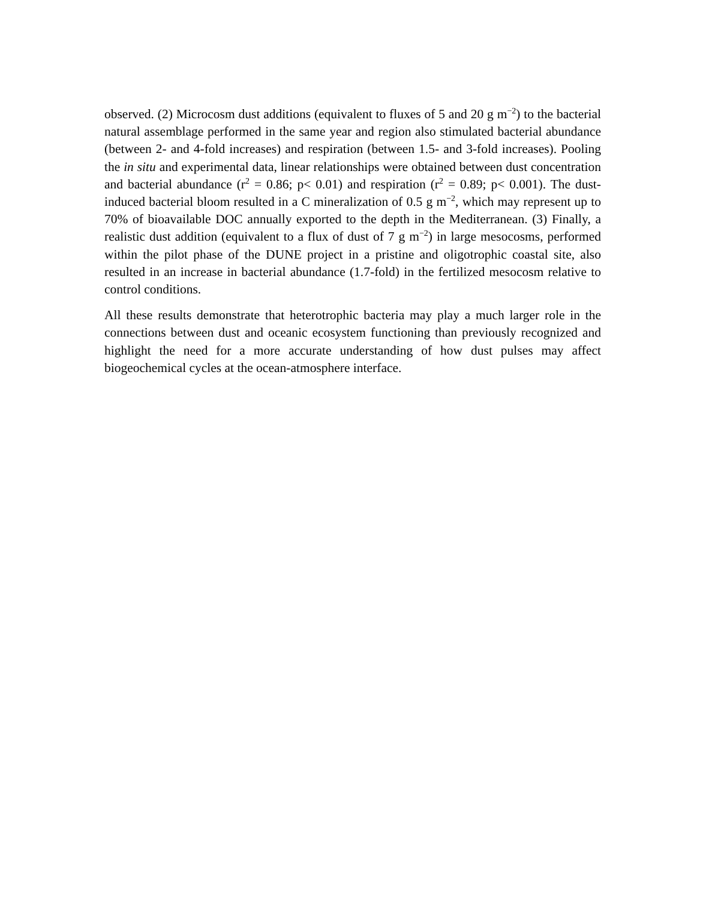observed. (2) Microcosm dust additions (equivalent to fluxes of 5 and 20 g m<sup>−2</sup>) to the bacterial natural assemblage performed in the same year and region also stimulated bacterial abundance (between 2- and 4-fold increases) and respiration (between 1.5- and 3-fold increases). Pooling the in situ and experimental data, linear relationships were obtained between dust concentration and bacterial abundance (r<sup>2</sup> = 0.86; p< 0.01) and respiration (r<sup>2</sup> = 0.89; p< 0.001). The dust-induced bacterial bloom resulted in a C mineralization of 0.5 g m<sup>−2</sup>, which may represent up to 70% of bioavailable DOC annually exported to the depth in the Mediterranean. (3) Finally, a realistic dust addition (equivalent to a flux of dust of 7 g m<sup>−2</sup>) in large mesocosms, performed within the pilot phase of the DUNE project in a pristine and oligotrophic coastal site, also resulted in an increase in bacterial abundance (1.7-fold) in the fertilized mesocosm relative to control conditions.
All these results demonstrate that heterotrophic bacteria may play a much larger role in the connections between dust and oceanic ecosystem functioning than previously recognized and highlight the need for a more accurate understanding of how dust pulses may affect biogeochemical cycles at the ocean-atmosphere interface.